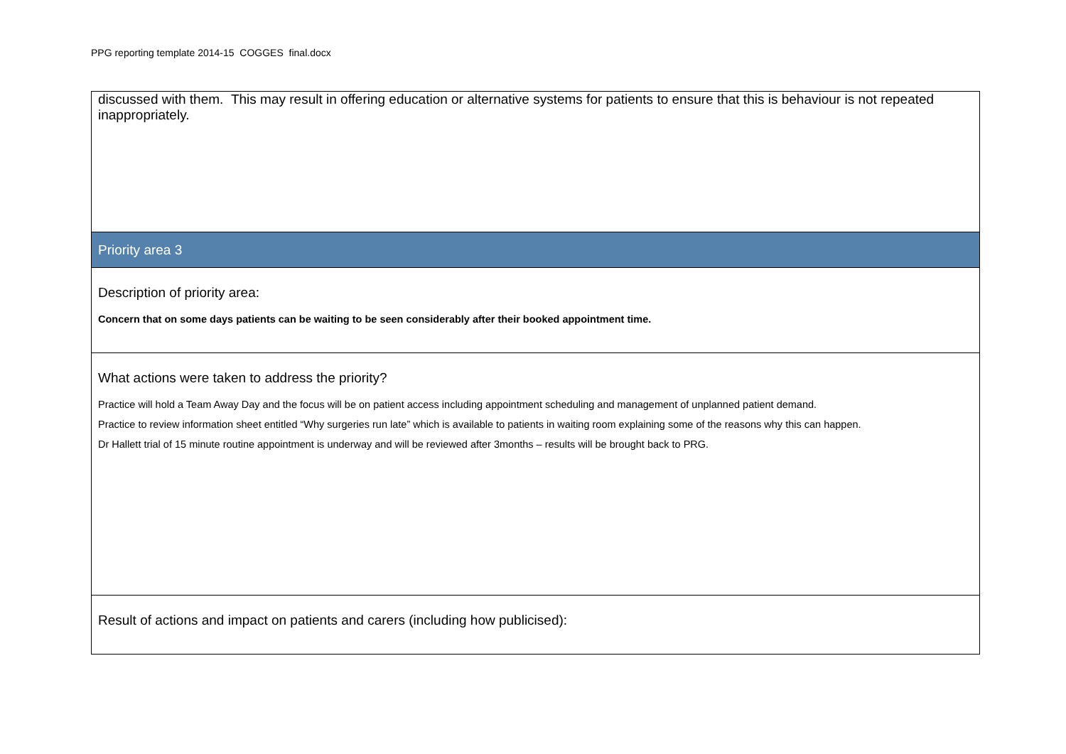PPG reporting template 2014-15 COGGES final.docx
| discussed with them. This may result in offering education or alternative systems for patients to ensure that this is behaviour is not repeated inappropriately. |
| Priority area 3 |
| Description of priority area: Concern that on some days patients can be waiting to be seen considerably after their booked appointment time. |
| What actions were taken to address the priority? Practice will hold a Team Away Day and the focus will be on patient access including appointment scheduling and management of unplanned patient demand. Practice to review information sheet entitled “Why surgeries run late” which is available to patients in waiting room explaining some of the reasons why this can happen. Dr Hallett trial of 15 minute routine appointment is underway and will be reviewed after 3months – results will be brought back to PRG. |
| Result of actions and impact on patients and carers (including how publicised): |